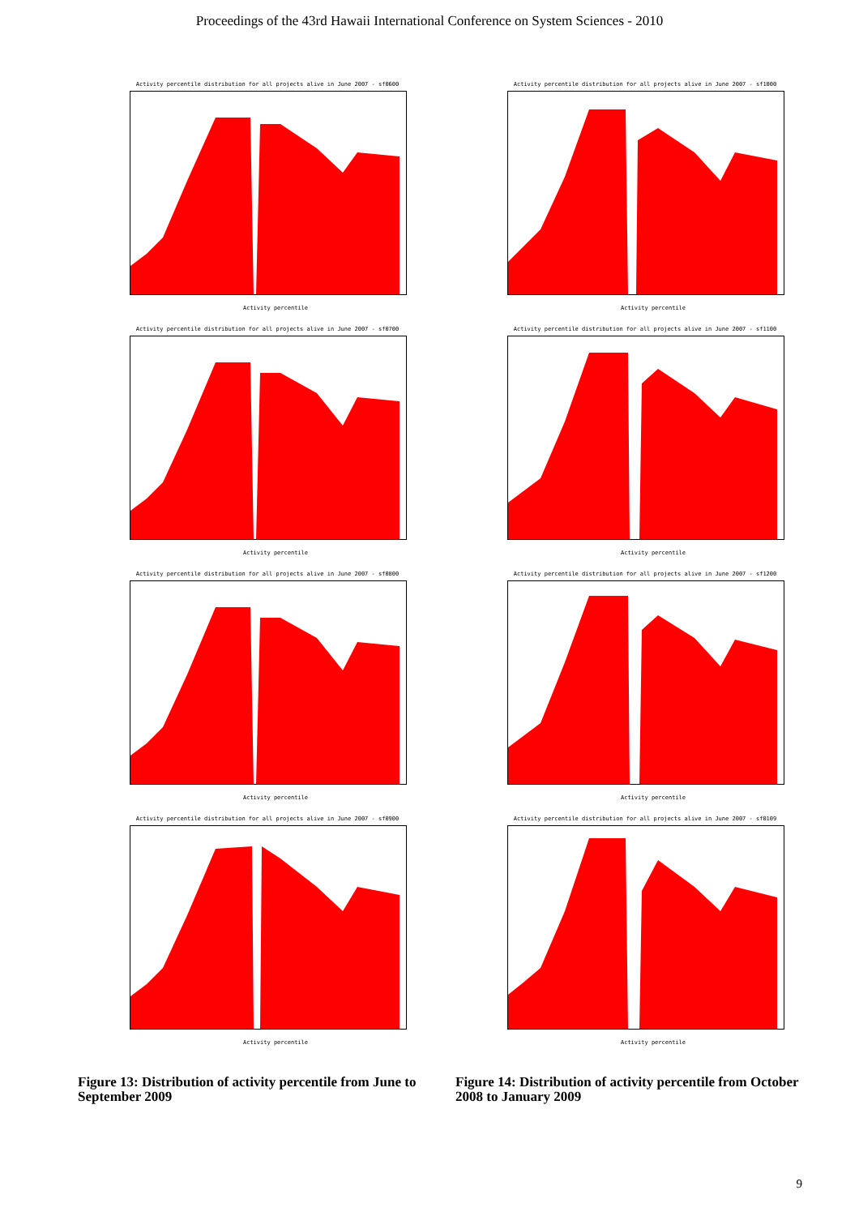Proceedings of the 43rd Hawaii International Conference on System Sciences - 2010
Activity percentile distribution for all projects alive in June 2007 - sf0600
Activity percentile
Activity percentile distribution for all projects alive in June 2007 - sf0700
Activity percentile
Activity percentile distribution for all projects alive in June 2007 - sf0800
Activity percentile
Activity percentile distribution for all projects alive in June 2007 - sf0900
Activity percentile
Figure 13: Distribution of activity percentile from June to September 2009
Activity percentile distribution for all projects alive in June 2007 - sf1000
Activity percentile
Activity percentile distribution for all projects alive in June 2007 - sf1100
Activity percentile
Activity percentile distribution for all projects alive in June 2007 - sf1200
Activity percentile
Activity percentile distribution for all projects alive in June 2007 - sf0109
Activity percentile
Figure 14: Distribution of activity percentile from October 2008 to January 2009
9